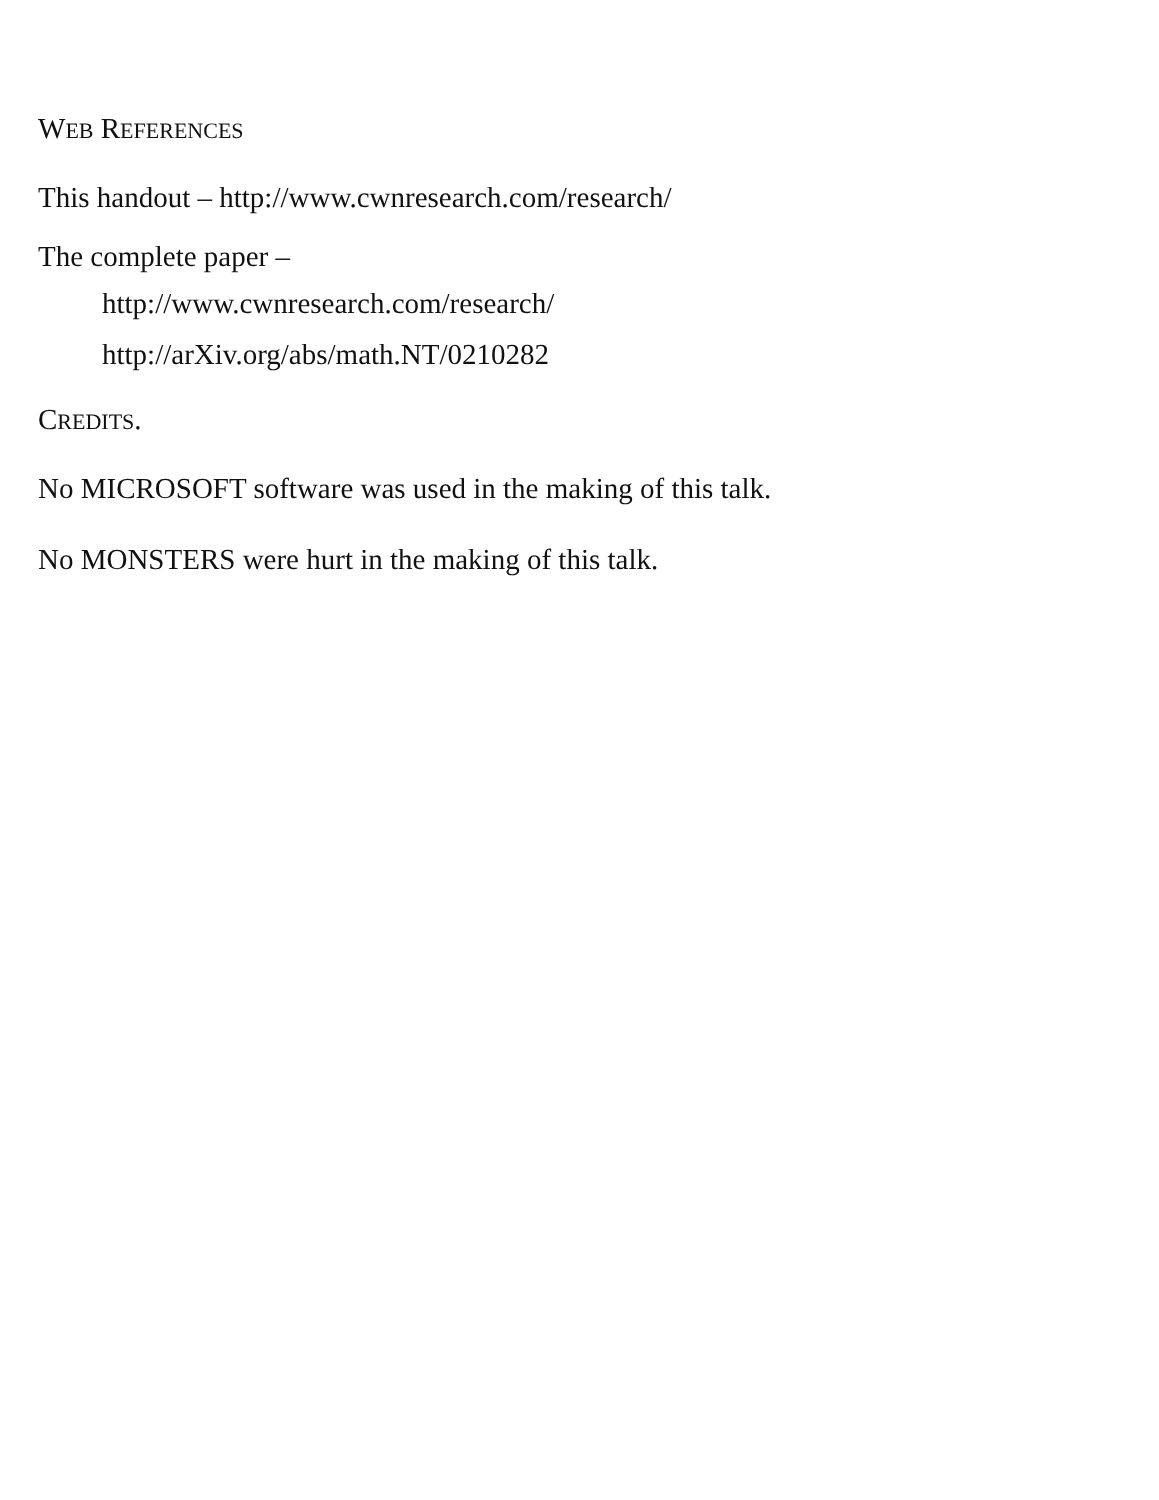WEB REFERENCES
This handout – http://www.cwnresearch.com/research/
The complete paper –
http://www.cwnresearch.com/research/
http://arXiv.org/abs/math.NT/0210282
CREDITS.
No MICROSOFT software was used in the making of this talk.
No MONSTERS were hurt in the making of this talk.